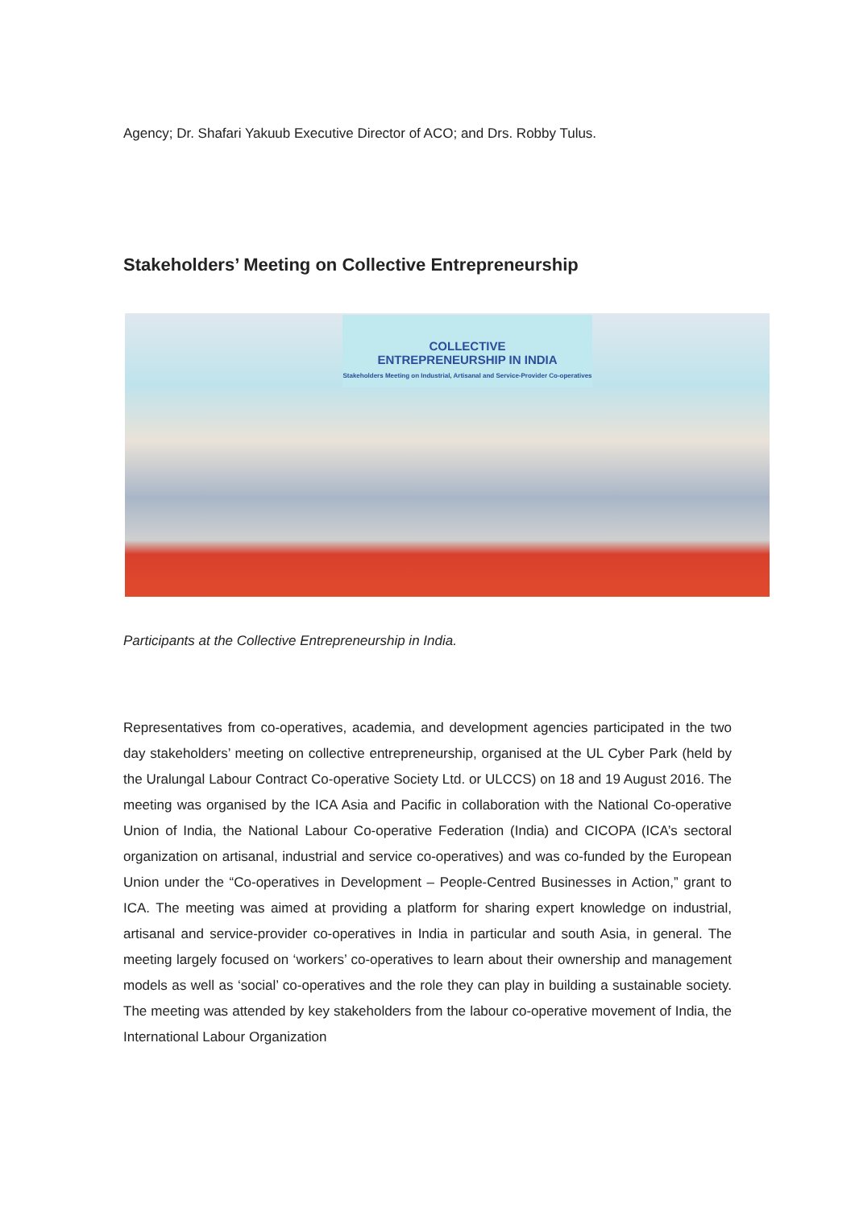Agency; Dr. Shafari Yakuub Executive Director of ACO; and Drs. Robby Tulus.
Stakeholders’ Meeting on Collective Entrepreneurship
COLLECTIVE
ENTREPRENEURSHIP IN INDIA
Stakeholders Meeting on Industrial, Artisanal and Service-Provider Co-operatives
Participants at the Collective Entrepreneurship in India.
Representatives from co-operatives, academia, and development agencies participated in the two day stakeholders’ meeting on collective entrepreneurship, organised at the UL Cyber Park (held by the Uralungal Labour Contract Co-operative Society Ltd. or ULCCS) on 18 and 19 August 2016. The meeting was organised by the ICA Asia and Pacific in collaboration with the National Co-operative Union of India, the National Labour Co-operative Federation (India) and CICOPA (ICA’s sectoral organization on artisanal, industrial and service co-operatives) and was co-funded by the European Union under the “Co-operatives in Development – People-Centred Businesses in Action,” grant to ICA. The meeting was aimed at providing a platform for sharing expert knowledge on industrial, artisanal and service-provider co-operatives in India in particular and south Asia, in general. The meeting largely focused on ‘workers’ co-operatives to learn about their ownership and management models as well as ‘social’ co-operatives and the role they can play in building a sustainable society. The meeting was attended by key stakeholders from the labour co-operative movement of India, the International Labour Organization